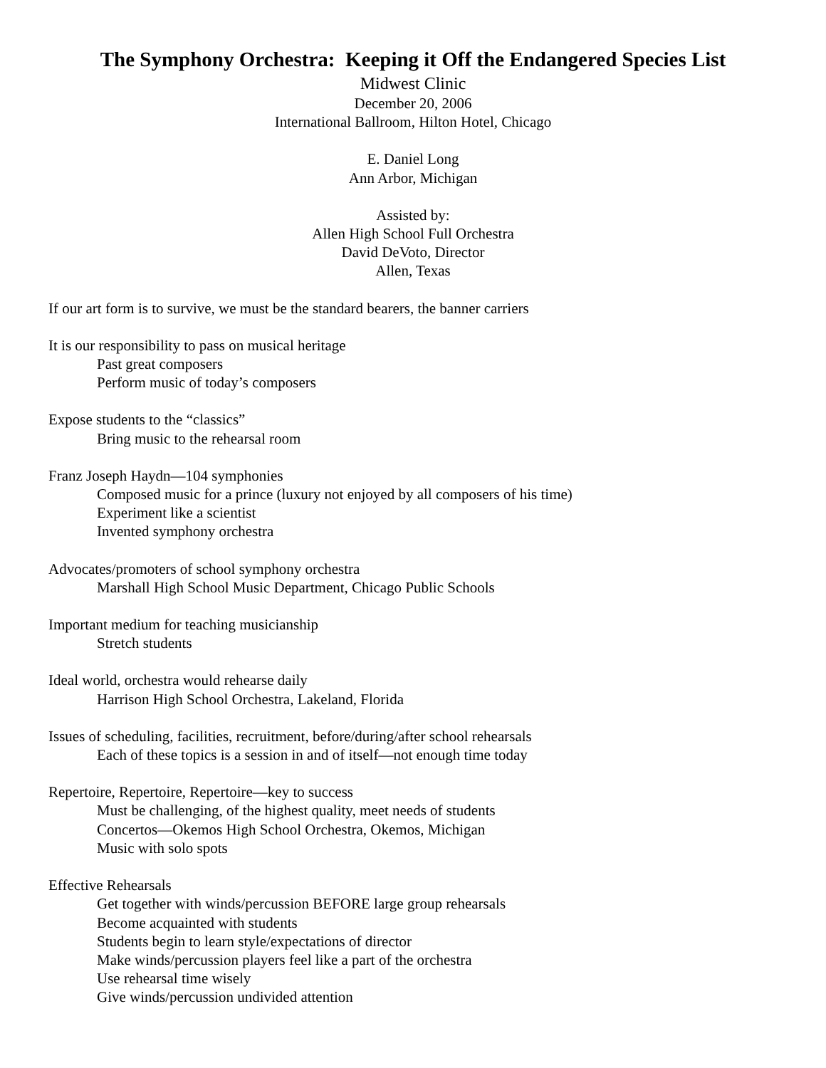The Symphony Orchestra: Keeping it Off the Endangered Species List
Midwest Clinic
December 20, 2006
International Ballroom, Hilton Hotel, Chicago
E. Daniel Long
Ann Arbor, Michigan
Assisted by:
Allen High School Full Orchestra
David DeVoto, Director
Allen, Texas
If our art form is to survive, we must be the standard bearers, the banner carriers
It is our responsibility to pass on musical heritage
Past great composers
Perform music of today’s composers
Expose students to the “classics”
Bring music to the rehearsal room
Franz Joseph Haydn—104 symphonies
Composed music for a prince (luxury not enjoyed by all composers of his time)
Experiment like a scientist
Invented symphony orchestra
Advocates/promoters of school symphony orchestra
Marshall High School Music Department, Chicago Public Schools
Important medium for teaching musicianship
Stretch students
Ideal world, orchestra would rehearse daily
Harrison High School Orchestra, Lakeland, Florida
Issues of scheduling, facilities, recruitment, before/during/after school rehearsals
Each of these topics is a session in and of itself—not enough time today
Repertoire, Repertoire, Repertoire—key to success
Must be challenging, of the highest quality, meet needs of students
Concertos—Okemos High School Orchestra, Okemos, Michigan
Music with solo spots
Effective Rehearsals
Get together with winds/percussion BEFORE large group rehearsals
Become acquainted with students
Students begin to learn style/expectations of director
Make winds/percussion players feel like a part of the orchestra
Use rehearsal time wisely
Give winds/percussion undivided attention